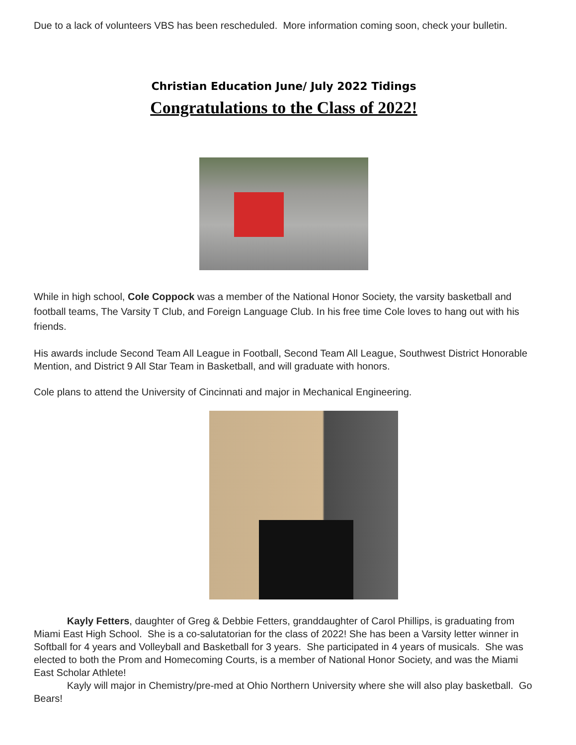Due to a lack of volunteers VBS has been rescheduled. More information coming soon, check your bulletin.
Christian Education June/ July 2022 Tidings
Congratulations to the Class of 2022!
While in high school, Cole Coppock was a member of the National Honor Society, the varsity basketball and football teams, The Varsity T Club, and Foreign Language Club. In his free time Cole loves to hang out with his friends.
His awards include Second Team All League in Football, Second Team All League, Southwest District Honorable Mention, and District 9 All Star Team in Basketball, and will graduate with honors.
Cole plans to attend the University of Cincinnati and major in Mechanical Engineering.
Kayly Fetters, daughter of Greg & Debbie Fetters, granddaughter of Carol Phillips, is graduating from Miami East High School. She is a co-salutatorian for the class of 2022! She has been a Varsity letter winner in Softball for 4 years and Volleyball and Basketball for 3 years. She participated in 4 years of musicals. She was elected to both the Prom and Homecoming Courts, is a member of National Honor Society, and was the Miami East Scholar Athlete!
Kayly will major in Chemistry/pre-med at Ohio Northern University where she will also play basketball. Go Bears!